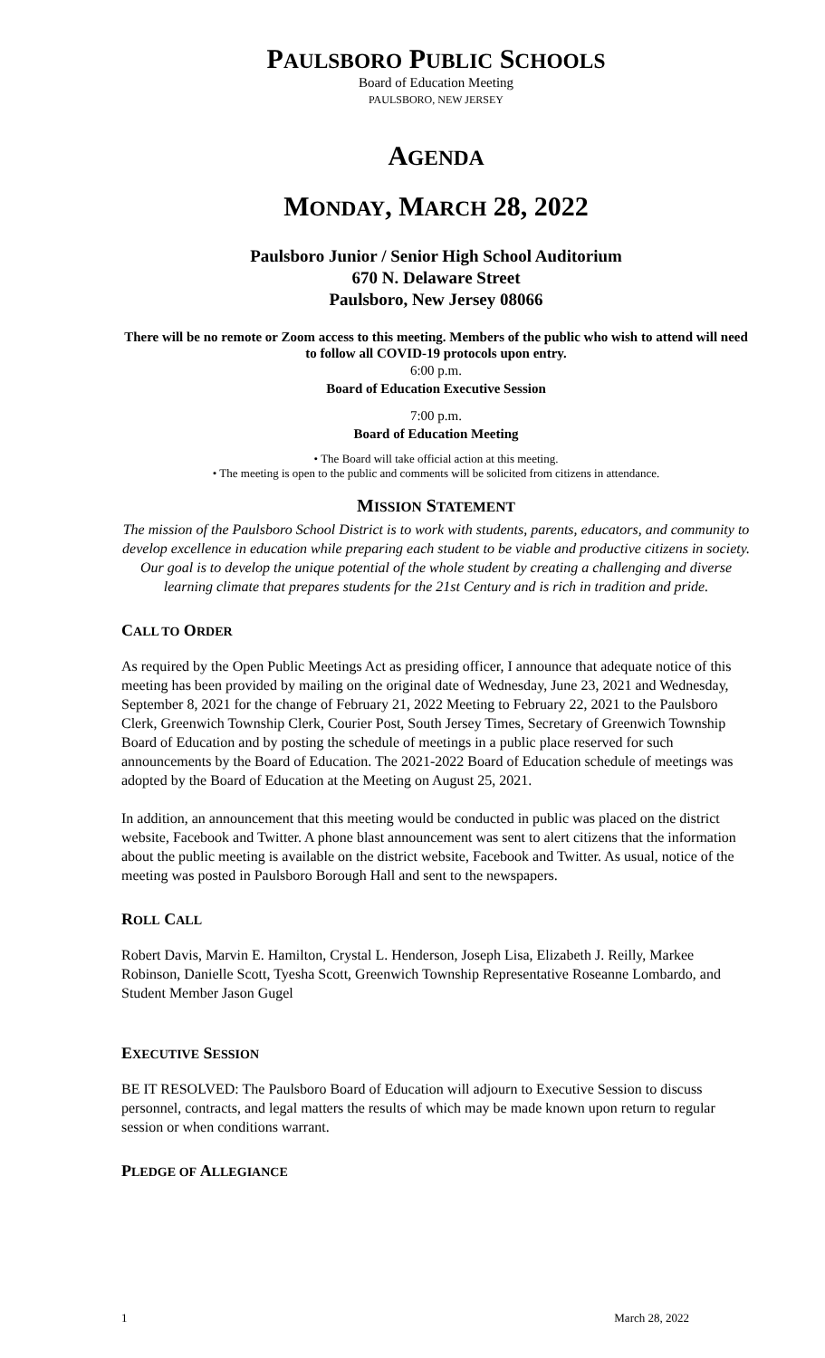PAULSBORO PUBLIC SCHOOLS
Board of Education Meeting
PAULSBORO, NEW JERSEY
AGENDA
MONDAY, MARCH 28, 2022
Paulsboro Junior / Senior High School Auditorium
670 N. Delaware Street
Paulsboro, New Jersey 08066
There will be no remote or Zoom access to this meeting. Members of the public who wish to attend will need to follow all COVID-19 protocols upon entry.
6:00 p.m.
Board of Education Executive Session
7:00 p.m.
Board of Education Meeting
• The Board will take official action at this meeting.
• The meeting is open to the public and comments will be solicited from citizens in attendance.
MISSION STATEMENT
The mission of the Paulsboro School District is to work with students, parents, educators, and community to develop excellence in education while preparing each student to be viable and productive citizens in society. Our goal is to develop the unique potential of the whole student by creating a challenging and diverse learning climate that prepares students for the 21st Century and is rich in tradition and pride.
CALL TO ORDER
As required by the Open Public Meetings Act as presiding officer, I announce that adequate notice of this meeting has been provided by mailing on the original date of Wednesday, June 23, 2021 and Wednesday, September 8, 2021 for the change of February 21, 2022 Meeting to February 22, 2021 to the Paulsboro Clerk, Greenwich Township Clerk, Courier Post, South Jersey Times, Secretary of Greenwich Township Board of Education and by posting the schedule of meetings in a public place reserved for such announcements by the Board of Education. The 2021-2022 Board of Education schedule of meetings was adopted by the Board of Education at the Meeting on August 25, 2021.
In addition, an announcement that this meeting would be conducted in public was placed on the district website, Facebook and Twitter. A phone blast announcement was sent to alert citizens that the information about the public meeting is available on the district website, Facebook and Twitter. As usual, notice of the meeting was posted in Paulsboro Borough Hall and sent to the newspapers.
ROLL CALL
Robert Davis, Marvin E. Hamilton, Crystal L. Henderson, Joseph Lisa, Elizabeth J. Reilly, Markee Robinson, Danielle Scott, Tyesha Scott, Greenwich Township Representative Roseanne Lombardo, and Student Member Jason Gugel
EXECUTIVE SESSION
BE IT RESOLVED: The Paulsboro Board of Education will adjourn to Executive Session to discuss personnel, contracts, and legal matters the results of which may be made known upon return to regular session or when conditions warrant.
PLEDGE OF ALLEGIANCE
1 March 28, 2022